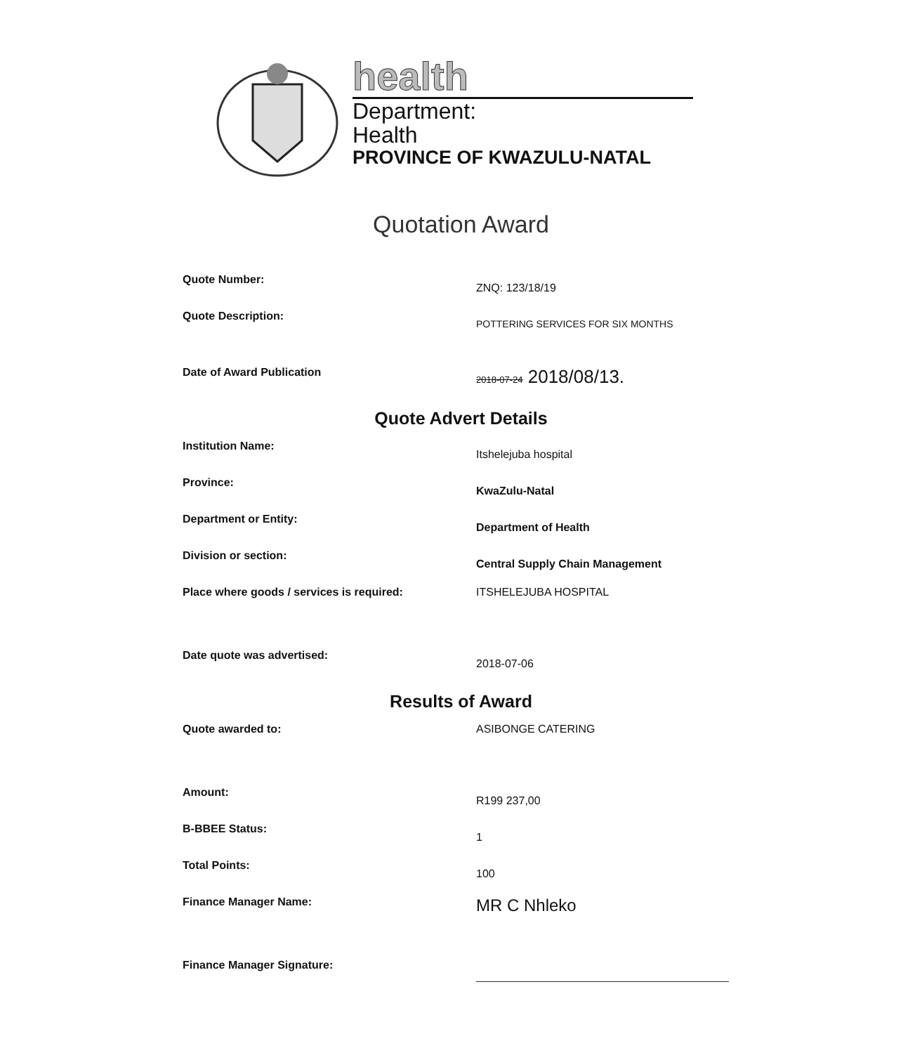health
Department:
Health
PROVINCE OF KWAZULU-NATAL
Quotation Award
Quote Number:
ZNQ: 123/18/19
Quote Description:
POTTERING SERVICES FOR SIX MONTHS
Date of Award Publication
2018-07-24 2018/08/13.
Quote Advert Details
Institution Name:
Itshelejuba hospital
Province:
KwaZulu-Natal
Department or Entity:
Department of Health
Division or section:
Central Supply Chain Management
Place where goods / services is required: ITSHELEJUBA HOSPITAL
Date quote was advertised:
2018-07-06
Results of Award
Quote awarded to: ASIBONGE CATERING
Amount:
R199 237,00
B-BBEE Status:
1
Total Points:
100
Finance Manager Name:
MR C Nhleko
Finance Manager Signature: